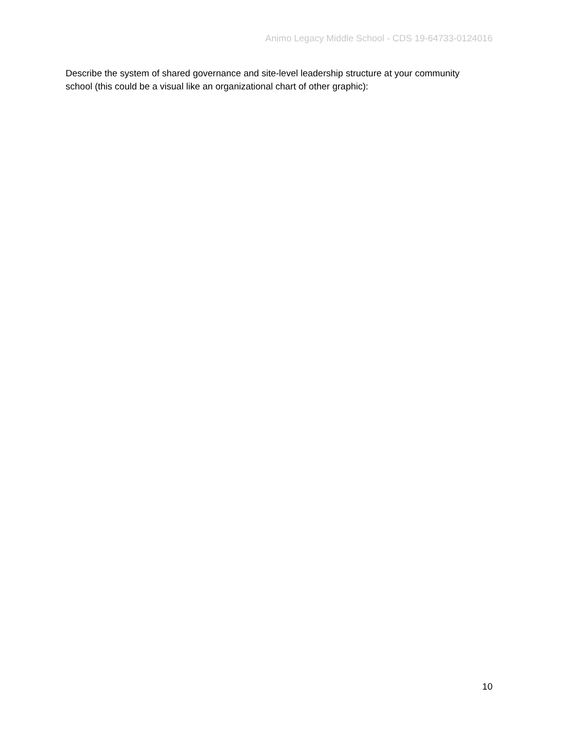Animo Legacy Middle School - CDS 19-64733-0124016
Describe the system of shared governance and site-level leadership structure at your community school (this could be a visual like an organizational chart of other graphic):
10